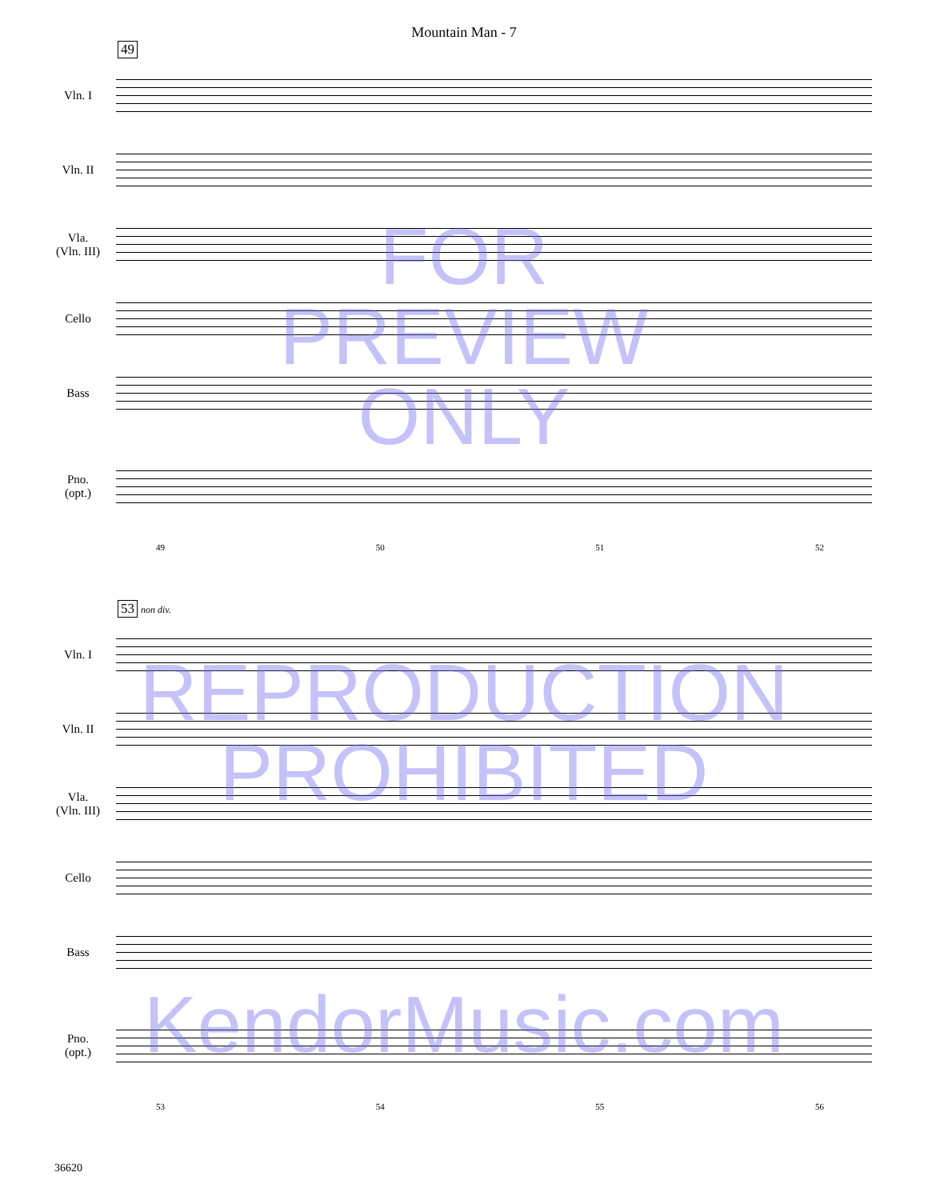Mountain Man - 7
49
Vln. I
Vln. II
Vla.
(Vln. III)
Cello
Bass
Pno.
(opt.)
49 50 51 52
53
non div.
Vln. I
Vln. II
Vla.
(Vln. III)
Cello
Bass
Pno.
(opt.)
53 54 55 56
FOR
PREVIEW
ONLY
REPRODUCTION
PROHIBITED
KendorMusic.com
36620